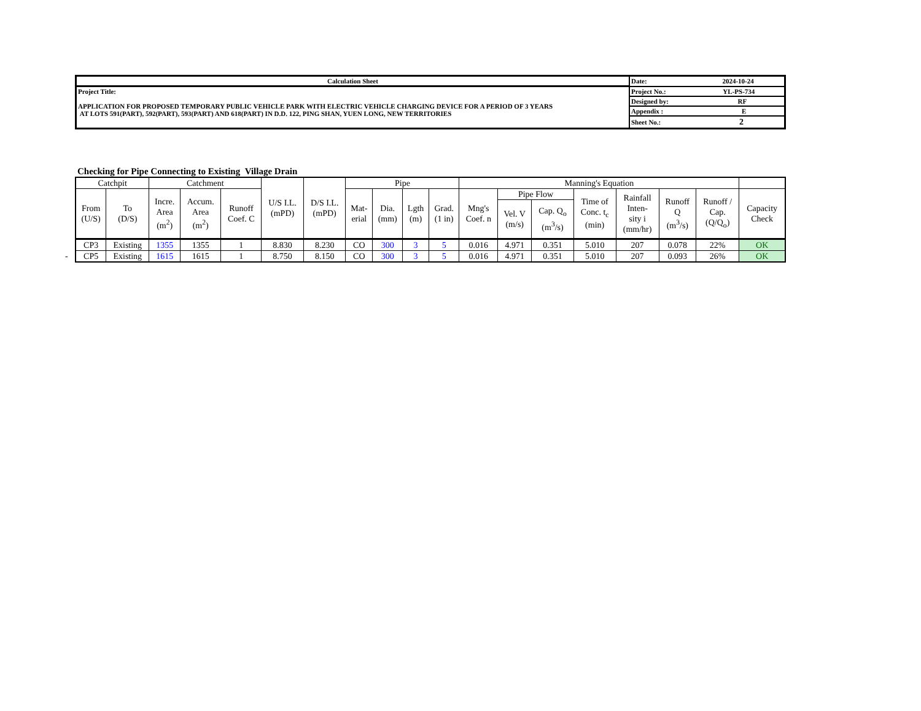| Calculation Sheet | Date: 2024-10-24 |
| Project Title: APPLICATION FOR PROPOSED TEMPORARY PUBLIC VEHICLE PARK WITH ELECTRIC VEHICLE CHARGING DEVICE FOR A PERIOD OF 3 YEARS AT LOTS 591(PART), 592(PART), 593(PART) AND 618(PART) IN D.D. 122, PING SHAN, YUEN LONG, NEW TERRITORIES | Project No.: YL-PS-734 |
| | Designed by: RF |
| | Appendix : E |
| | Sheet No.: 2 |
Checking for Pipe Connecting to Existing Village Drain
| Catchpit | | Catchment | | | U/S I.L. (mPD) | D/S I.L. (mPD) | Pipe | | | | Manning's Equation | | | | | | | |
| --- | --- | --- | --- | --- | --- | --- | --- | --- | --- | --- | --- | --- | --- | --- | --- | --- | --- | --- |
| From (U/S) | To (D/S) | Incre. Area (m<sup>2</sup>) | Accum. Area (m<sup>2</sup>) | Runoff Coef. C | | | Mat- erial | Dia. (mm) | Lgth (m) | Grad. (1 in) | Mng's Coef. n | Pipe Flow | | Time of Conc. t<sub>c</sub> (min) | Rainfall Inten- sity i (mm/hr) | Runoff Q (m<sup>3</sup>/s) | Runoff / Cap. (Q/Q<sub>o</sub>) | Capacity Check |
| | | | | | | | | | | | | Vel. V (m/s) | Cap. Q<sub>o</sub> (m<sup>3</sup>/s) | | | | | |
| CP3 | Existing | 1355 | 1355 | 1 | 8.830 | 8.230 | CO | 300 | 3 | 5 | 0.016 | 4.971 | 0.351 | 5.010 | 207 | 0.078 | 22% | OK |
| - CP5 | Existing | 1615 | 1615 | 1 | 8.750 | 8.150 | CO | 300 | 3 | 5 | 0.016 | 4.971 | 0.351 | 5.010 | 207 | 0.093 | 26% | OK |